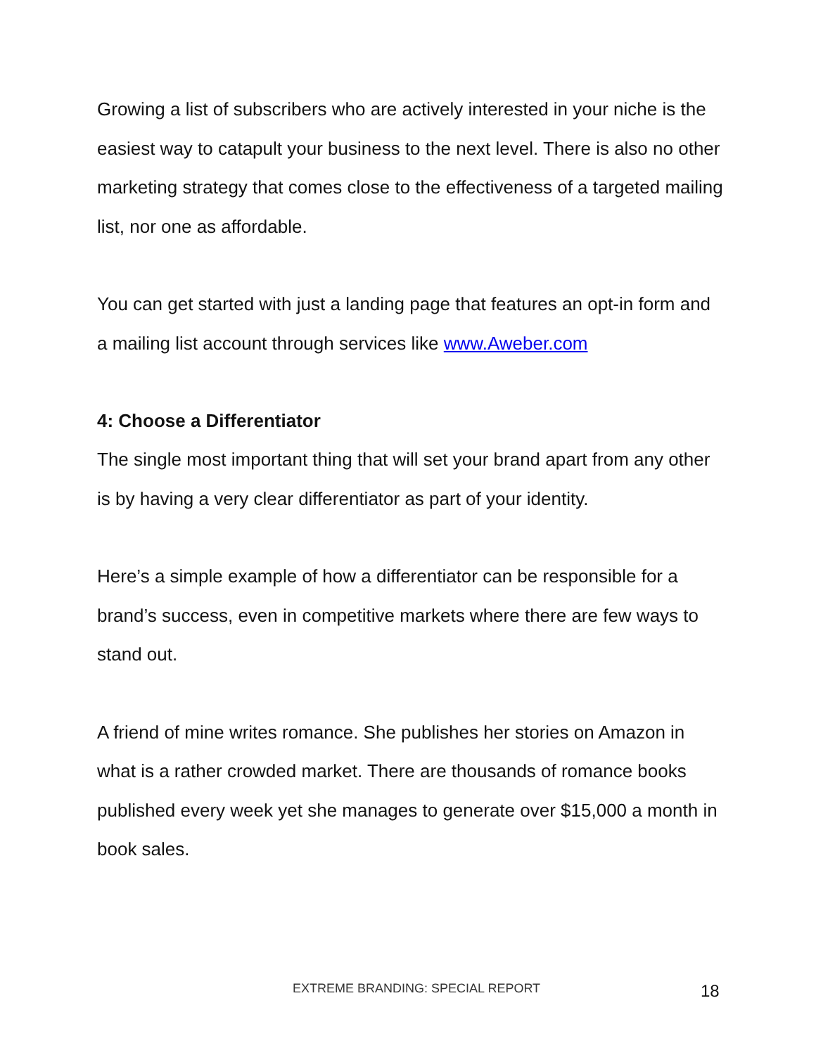Growing a list of subscribers who are actively interested in your niche is the easiest way to catapult your business to the next level. There is also no other marketing strategy that comes close to the effectiveness of a targeted mailing list, nor one as affordable.
You can get started with just a landing page that features an opt-in form and a mailing list account through services like www.Aweber.com
4: Choose a Differentiator
The single most important thing that will set your brand apart from any other is by having a very clear differentiator as part of your identity.
Here’s a simple example of how a differentiator can be responsible for a brand’s success, even in competitive markets where there are few ways to stand out.
A friend of mine writes romance. She publishes her stories on Amazon in what is a rather crowded market. There are thousands of romance books published every week yet she manages to generate over $15,000 a month in book sales.
EXTREME BRANDING: SPECIAL REPORT 18